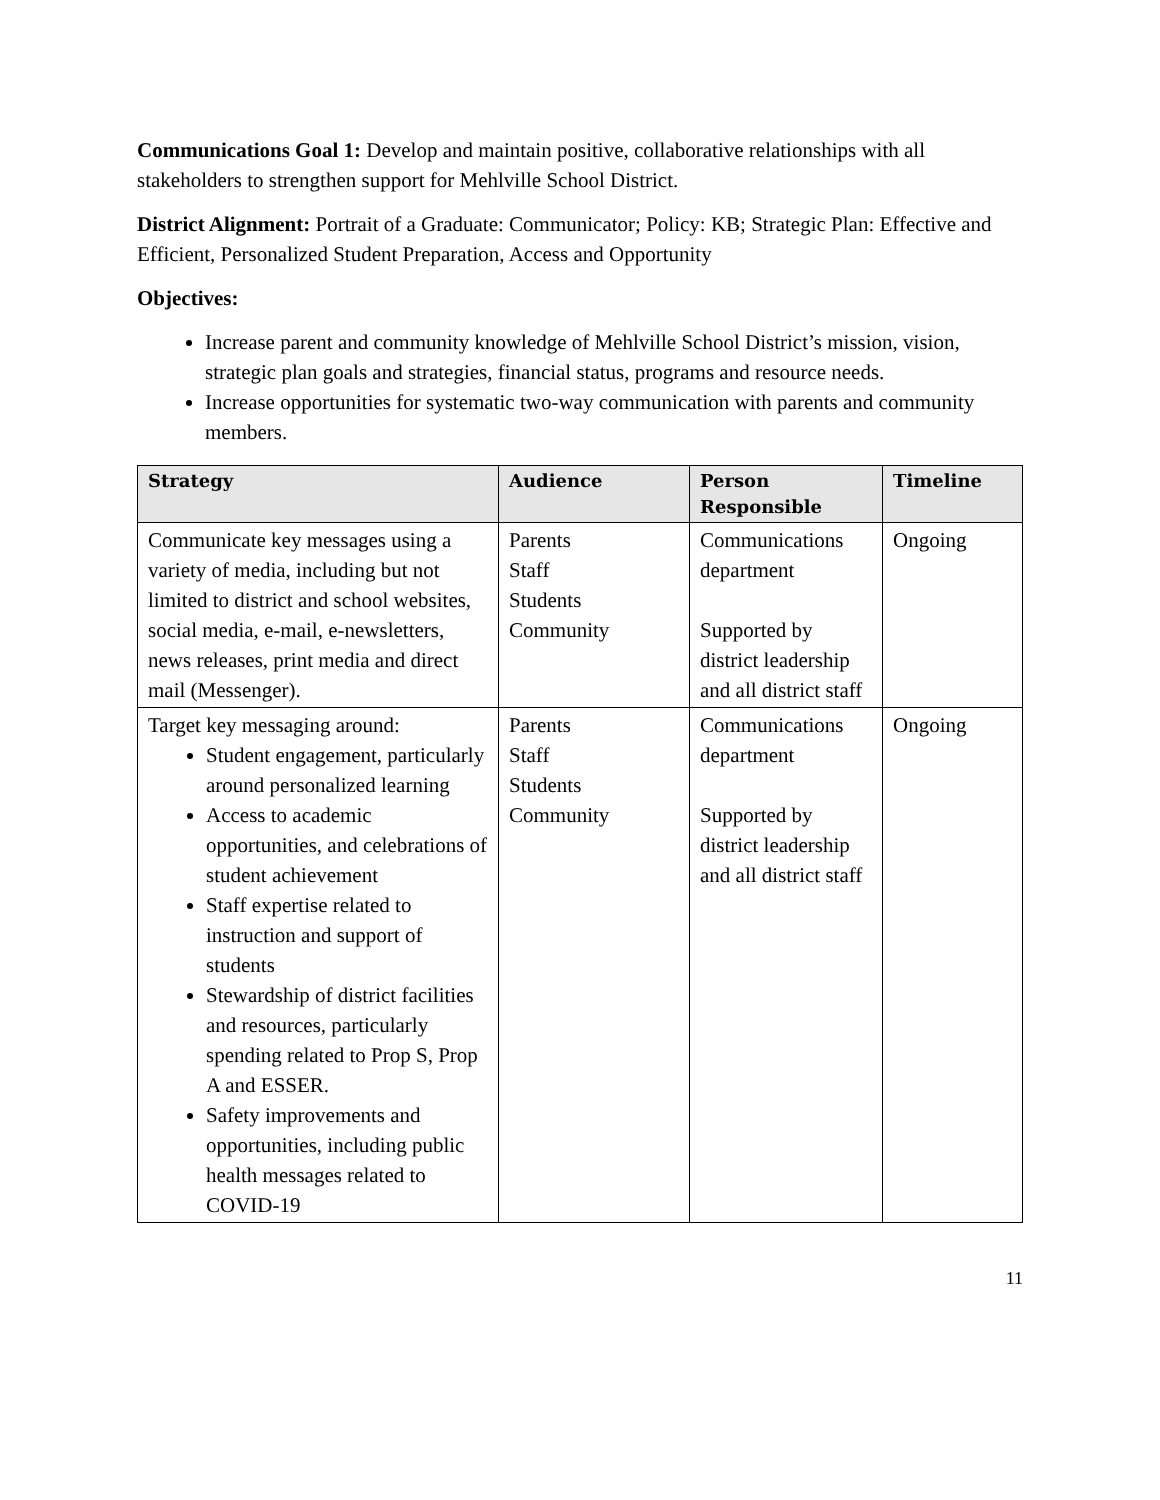Communications Goal 1: Develop and maintain positive, collaborative relationships with all stakeholders to strengthen support for Mehlville School District.
District Alignment: Portrait of a Graduate: Communicator; Policy: KB; Strategic Plan: Effective and Efficient, Personalized Student Preparation, Access and Opportunity
Objectives:
Increase parent and community knowledge of Mehlville School District’s mission, vision, strategic plan goals and strategies, financial status, programs and resource needs.
Increase opportunities for systematic two-way communication with parents and community members.
| Strategy | Audience | Person Responsible | Timeline |
| --- | --- | --- | --- |
| Communicate key messages using a variety of media, including but not limited to district and school websites, social media, e-mail, e-newsletters, news releases, print media and direct mail (Messenger). | Parents Staff Students Community | Communications department Supported by district leadership and all district staff | Ongoing |
| Target key messaging around: Student engagement, particularly around personalized learning Access to academic opportunities, and celebrations of student achievement Staff expertise related to instruction and support of students Stewardship of district facilities and resources, particularly spending related to Prop S, Prop A and ESSER. Safety improvements and opportunities, including public health messages related to COVID-19 | Parents Staff Students Community | Communications department Supported by district leadership and all district staff | Ongoing |
11